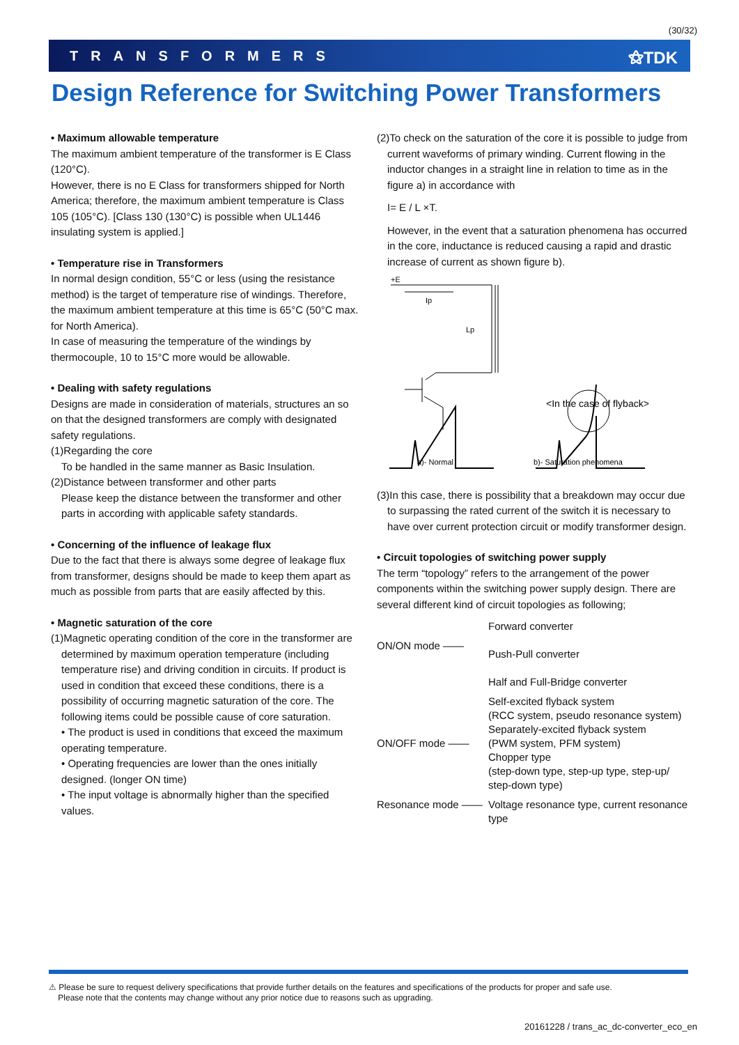(30/32)
TRANSFORMERS ⚝TDK
Design Reference for Switching Power Transformers
• Maximum allowable temperature
The maximum ambient temperature of the transformer is E Class (120°C).
However, there is no E Class for transformers shipped for North America; therefore, the maximum ambient temperature is Class 105 (105°C). [Class 130 (130°C) is possible when UL1446 insulating system is applied.]
• Temperature rise in Transformers
In normal design condition, 55°C or less (using the resistance method) is the target of temperature rise of windings. Therefore, the maximum ambient temperature at this time is 65°C (50°C max. for North America).
In case of measuring the temperature of the windings by thermocouple, 10 to 15°C more would be allowable.
• Dealing with safety regulations
Designs are made in consideration of materials, structures an so on that the designed transformers are comply with designated safety regulations.
(1)Regarding the core
To be handled in the same manner as Basic Insulation.
(2)Distance between transformer and other parts
Please keep the distance between the transformer and other parts in according with applicable safety standards.
• Concerning of the influence of leakage flux
Due to the fact that there is always some degree of leakage flux from transformer, designs should be made to keep them apart as much as possible from parts that are easily affected by this.
• Magnetic saturation of the core
(1)Magnetic operating condition of the core in the transformer are
determined by maximum operation temperature (including temperature rise) and driving condition in circuits. If product is used in condition that exceed these conditions, there is a possibility of occurring magnetic saturation of the core. The following items could be possible cause of core saturation.
• The product is used in conditions that exceed the maximum operating temperature.
• Operating frequencies are lower than the ones initially designed. (longer ON time)
• The input voltage is abnormally higher than the specified values.
(2)To check on the saturation of the core it is possible to judge from
current waveforms of primary winding. Current flowing in the inductor changes in a straight line in relation to time as in the figure a) in accordance with
I= E / L ×T.
However, in the event that a saturation phenomena has occurred in the core, inductance is reduced causing a rapid and drastic increase of current as shown figure b).
+E
Ip
Lp
<In the case of flyback>
a)- Normal
b)- Saturation phenomena
(3)In this case, there is possibility that a breakdown may occur due
to surpassing the rated current of the switch it is necessary to have over current protection circuit or modify transformer design.
• Circuit topologies of switching power supply
The term “topology” refers to the arrangement of the power components within the switching power supply design. There are several different kind of circuit topologies as following;
ON/ON mode ——
Forward converter
Push-Pull converter
Half and Full-Bridge converter
ON/OFF mode ——
Self-excited flyback system
(RCC system, pseudo resonance system)
Separately-excited flyback system
(PWM system, PFM system)
Chopper type
(step-down type, step-up type, step-up/ step-down type)
Resonance mode ——
Voltage resonance type, current resonance type
⚠ Please be sure to request delivery specifications that provide further details on the features and specifications of the products for proper and safe use.
Please note that the contents may change without any prior notice due to reasons such as upgrading.
20161228 / trans_ac_dc-converter_eco_en